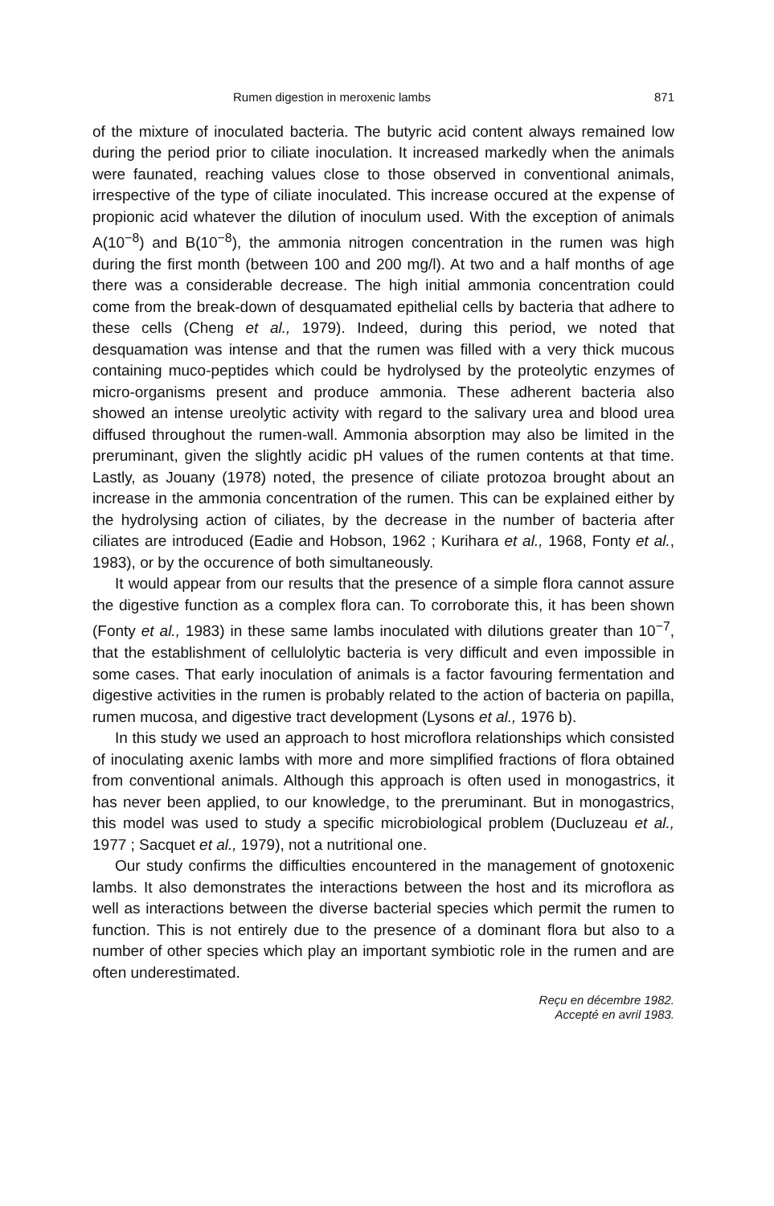Rumen digestion in meroxenic lambs 871
of the mixture of inoculated bacteria. The butyric acid content always remained low during the period prior to ciliate inoculation. It increased markedly when the animals were faunated, reaching values close to those observed in conventional animals, irrespective of the type of ciliate inoculated. This increase occured at the expense of propionic acid whatever the dilution of inoculum used. With the exception of animals A(10<sup>−8</sup>) and B(10<sup>−8</sup>), the ammonia nitrogen concentration in the rumen was high during the first month (between 100 and 200 mg/l). At two and a half months of age there was a considerable decrease. The high initial ammonia concentration could come from the break-down of desquamated epithelial cells by bacteria that adhere to these cells (Cheng et al., 1979). Indeed, during this period, we noted that desquamation was intense and that the rumen was filled with a very thick mucous containing muco-peptides which could be hydrolysed by the proteolytic enzymes of micro-organisms present and produce ammonia. These adherent bacteria also showed an intense ureolytic activity with regard to the salivary urea and blood urea diffused throughout the rumen-wall. Ammonia absorption may also be limited in the preruminant, given the slightly acidic pH values of the rumen contents at that time. Lastly, as Jouany (1978) noted, the presence of ciliate protozoa brought about an increase in the ammonia concentration of the rumen. This can be explained either by the hydrolysing action of ciliates, by the decrease in the number of bacteria after ciliates are introduced (Eadie and Hobson, 1962 ; Kurihara et al., 1968, Fonty et al., 1983), or by the occurence of both simultaneously.
It would appear from our results that the presence of a simple flora cannot assure the digestive function as a complex flora can. To corroborate this, it has been shown (Fonty et al., 1983) in these same lambs inoculated with dilutions greater than 10<sup>−7</sup>, that the establishment of cellulolytic bacteria is very difficult and even impossible in some cases. That early inoculation of animals is a factor favouring fermentation and digestive activities in the rumen is probably related to the action of bacteria on papilla, rumen mucosa, and digestive tract development (Lysons et al., 1976 b).
In this study we used an approach to host microflora relationships which consisted of inoculating axenic lambs with more and more simplified fractions of flora obtained from conventional animals. Although this approach is often used in monogastrics, it has never been applied, to our knowledge, to the preruminant. But in monogastrics, this model was used to study a specific microbiological problem (Ducluzeau et al., 1977 ; Sacquet et al., 1979), not a nutritional one.
Our study confirms the difficulties encountered in the management of gnotoxenic lambs. It also demonstrates the interactions between the host and its microflora as well as interactions between the diverse bacterial species which permit the rumen to function. This is not entirely due to the presence of a dominant flora but also to a number of other species which play an important symbiotic role in the rumen and are often underestimated.
Reçu en décembre 1982.
Accepté en avril 1983.